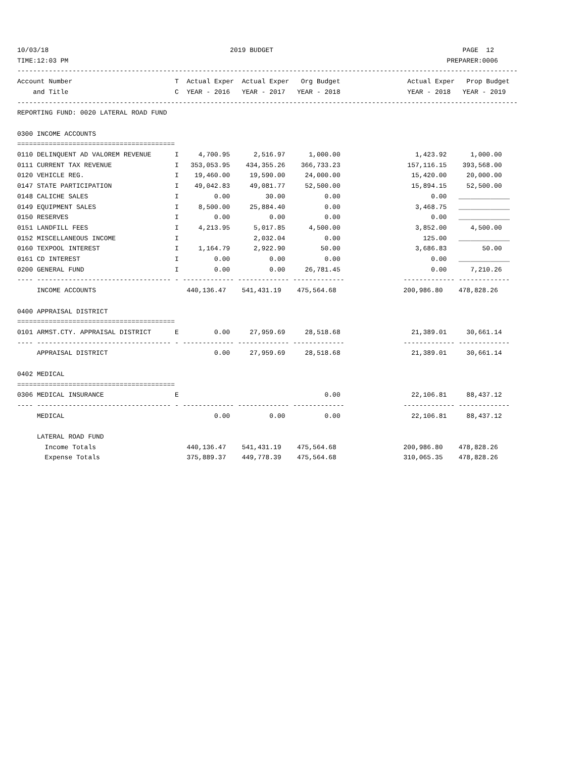10/03/18                                              2019 BUDGET                                                PAGE  12
TIME:12:03 PM                                                                                                PREPARER:0006
-------------------------------------------------------------------------------------------------------------------------------
Account Number                          T  Actual Exper  Actual Exper   Org Budget                 Actual Exper   Prop Budget
    and Title                           C  YEAR - 2016   YEAR - 2017   YEAR - 2018                 YEAR - 2018   YEAR - 2019
-------------------------------------------------------------------------------------------------------------------------------
REPORTING FUND: 0020 LATERAL ROAD FUND

0300 INCOME ACCOUNTS
========================================
0110 DELINQUENT AD VALOREM REVENUE      I     4,700.95      2,516.97      1,000.00                   1,423.92      1,000.00
0111 CURRENT TAX REVENUE                I   353,053.95    434,355.26    366,733.23                 157,116.15    393,568.00
0120 VEHICLE REG.                       I    19,460.00     19,590.00     24,000.00                  15,420.00     20,000.00
0147 STATE PARTICIPATION                I    49,042.83     49,081.77     52,500.00                  15,894.15     52,500.00
0148 CALICHE SALES                      I         0.00         30.00          0.00                       0.00   _____________
0149 EQUIPMENT SALES                    I     8,500.00     25,884.40          0.00                   3,468.75   _____________
0150 RESERVES                           I         0.00          0.00          0.00                       0.00   _____________
0151 LANDFILL FEES                      I     4,213.95      5,017.85      4,500.00                   3,852.00      4,500.00
0152 MISCELLANEOUS INCOME               I                   2,032.04          0.00                     125.00   _____________
0160 TEXPOOL INTEREST                   I     1,164.79      2,922.90         50.00                   3,686.83         50.00
0161 CD INTEREST                        I         0.00          0.00          0.00                       0.00   _____________
0200 GENERAL FUND                       I         0.00          0.00     26,781.45                       0.00      7,210.26
---- ---------------------------------- - ------------- ------------- -------------               ------------- -------------
     INCOME ACCOUNTS                       440,136.47    541,431.19    475,564.68                 200,986.80    478,828.26

0400 APPRAISAL DISTRICT
========================================
0101 ARMST.CTY. APPRAISAL DISTRICT      E         0.00     27,959.69     28,518.68                  21,389.01     30,661.14
---- ---------------------------------- - ------------- ------------- -------------               ------------- -------------
     APPRAISAL DISTRICT                           0.00     27,959.69     28,518.68                  21,389.01     30,661.14

0402 MEDICAL
========================================
0306 MEDICAL INSURANCE                  E                                     0.00                  22,106.81     88,437.12
---- ---------------------------------- - ------------- ------------- -------------               ------------- -------------
     MEDICAL                                      0.00          0.00          0.00                  22,106.81     88,437.12

     LATERAL ROAD FUND
       Income Totals                       440,136.47    541,431.19    475,564.68                 200,986.80    478,828.26
       Expense Totals                      375,889.37    449,778.39    475,564.68                 310,065.35    478,828.26